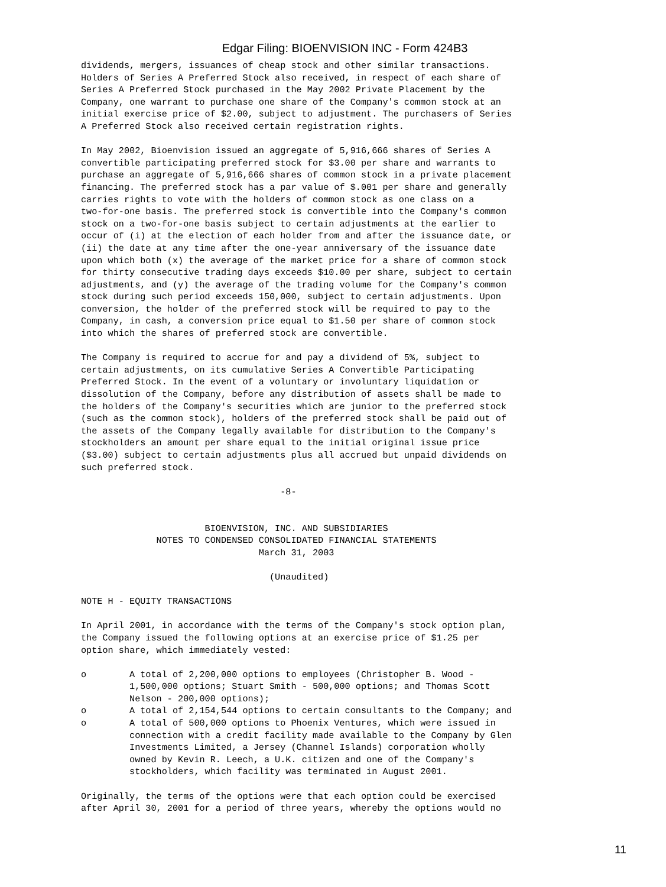Edgar Filing: BIOENVISION INC - Form 424B3
dividends, mergers, issuances of cheap stock and other similar transactions.
Holders of Series A Preferred Stock also received, in respect of each share of
Series A Preferred Stock purchased in the May 2002 Private Placement by the
Company, one warrant to purchase one share of the Company's common stock at an
initial exercise price of $2.00, subject to adjustment. The purchasers of Series
A Preferred Stock also received certain registration rights.

In May 2002, Bioenvision issued an aggregate of 5,916,666 shares of Series A
convertible participating preferred stock for $3.00 per share and warrants to
purchase an aggregate of 5,916,666 shares of common stock in a private placement
financing. The preferred stock has a par value of $.001 per share and generally
carries rights to vote with the holders of common stock as one class on a
two-for-one basis. The preferred stock is convertible into the Company's common
stock on a two-for-one basis subject to certain adjustments at the earlier to
occur of (i) at the election of each holder from and after the issuance date, or
(ii) the date at any time after the one-year anniversary of the issuance date
upon which both (x) the average of the market price for a share of common stock
for thirty consecutive trading days exceeds $10.00 per share, subject to certain
adjustments, and (y) the average of the trading volume for the Company's common
stock during such period exceeds 150,000, subject to certain adjustments. Upon
conversion, the holder of the preferred stock will be required to pay to the
Company, in cash, a conversion price equal to $1.50 per share of common stock
into which the shares of preferred stock are convertible.

The Company is required to accrue for and pay a dividend of 5%, subject to
certain adjustments, on its cumulative Series A Convertible Participating
Preferred Stock. In the event of a voluntary or involuntary liquidation or
dissolution of the Company, before any distribution of assets shall be made to
the holders of the Company's securities which are junior to the preferred stock
(such as the common stock), holders of the preferred stock shall be paid out of
the assets of the Company legally available for distribution to the Company's
stockholders an amount per share equal to the initial original issue price
($3.00) subject to certain adjustments plus all accrued but unpaid dividends on
such preferred stock.

                                     -8-


                       BIOENVISION, INC. AND SUBSIDIARIES
              NOTES TO CONDENSED CONSOLIDATED FINANCIAL STATEMENTS
                                 March 31, 2003

                                   (Unaudited)

NOTE H - EQUITY TRANSACTIONS

In April 2001, in accordance with the terms of the Company's stock option plan,
the Company issued the following options at an exercise price of $1.25 per
option share, which immediately vested:

o        A total of 2,200,000 options to employees (Christopher B. Wood -
         1,500,000 options; Stuart Smith - 500,000 options; and Thomas Scott
         Nelson - 200,000 options);
o        A total of 2,154,544 options to certain consultants to the Company; and
o        A total of 500,000 options to Phoenix Ventures, which were issued in
         connection with a credit facility made available to the Company by Glen
         Investments Limited, a Jersey (Channel Islands) corporation wholly
         owned by Kevin R. Leech, a U.K. citizen and one of the Company's
         stockholders, which facility was terminated in August 2001.

Originally, the terms of the options were that each option could be exercised
after April 30, 2001 for a period of three years, whereby the options would no
11